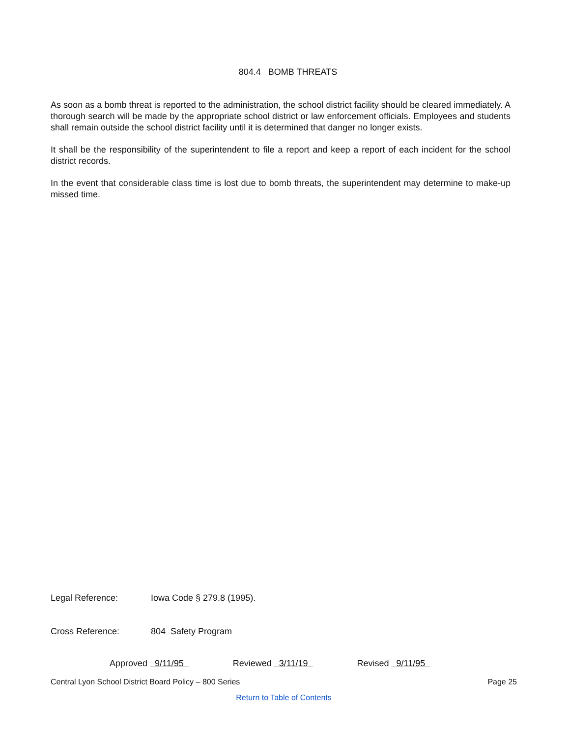804.4 BOMB THREATS
As soon as a bomb threat is reported to the administration, the school district facility should be cleared immediately. A thorough search will be made by the appropriate school district or law enforcement officials. Employees and students shall remain outside the school district facility until it is determined that danger no longer exists.
It shall be the responsibility of the superintendent to file a report and keep a report of each incident for the school district records.
In the event that considerable class time is lost due to bomb threats, the superintendent may determine to make-up missed time.
Legal Reference: Iowa Code § 279.8 (1995).
Cross Reference: 804 Safety Program
Approved 9/11/95 Reviewed 3/11/19 Revised 9/11/95
Central Lyon School District Board Policy – 800 Series Page 25
Return to Table of Contents